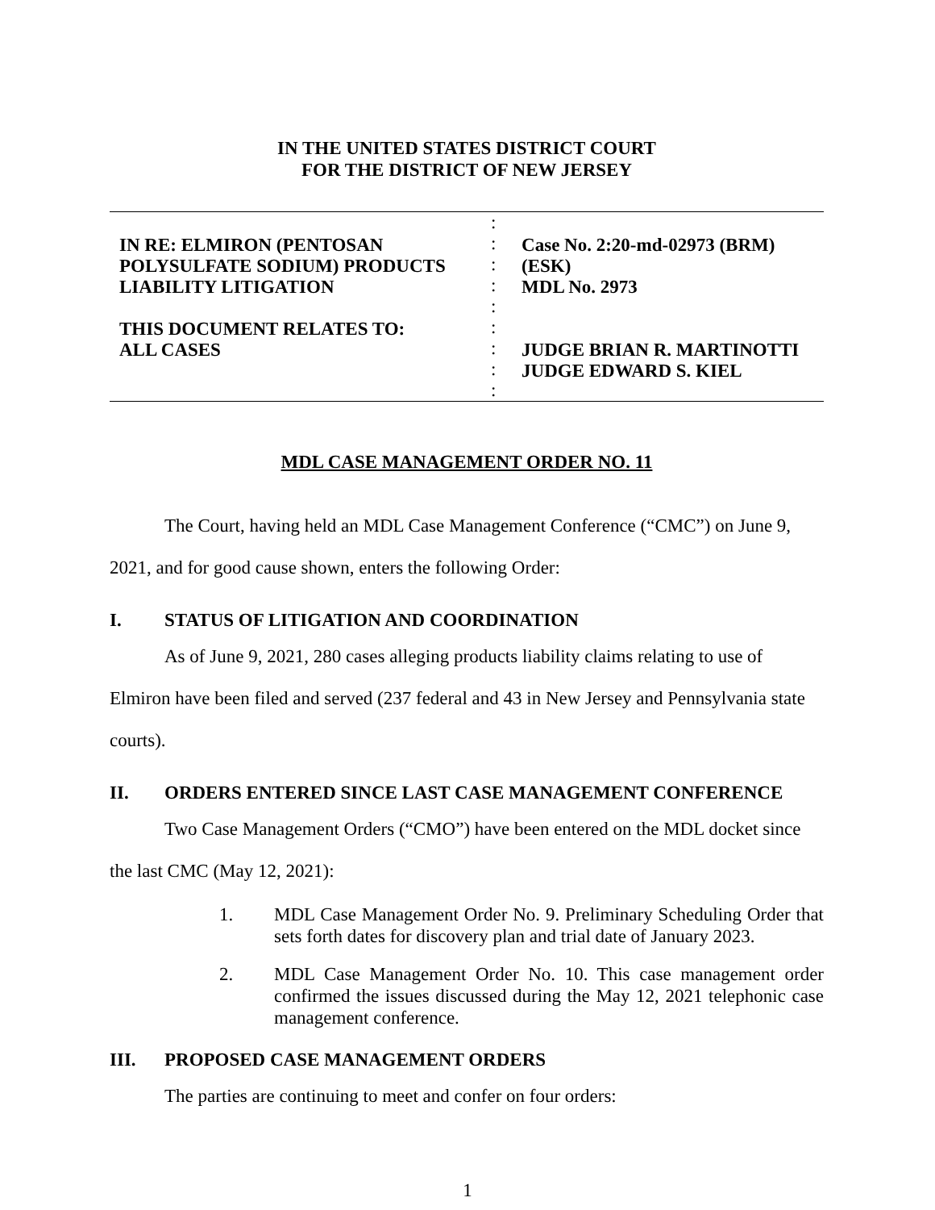IN THE UNITED STATES DISTRICT COURT
FOR THE DISTRICT OF NEW JERSEY
IN RE: ELMIRON (PENTOSAN
POLYSULFATE SODIUM) PRODUCTS
LIABILITY LITIGATION
THIS DOCUMENT RELATES TO:
ALL CASES
:
:
:
:
:
:
:
:
:
Case No. 2:20-md-02973 (BRM)(ESK)
MDL No. 2973
JUDGE BRIAN R. MARTINOTTI
JUDGE EDWARD S. KIEL
MDL CASE MANAGEMENT ORDER NO. 11
The Court, having held an MDL Case Management Conference (“CMC”) on June 9, 2021, and for good cause shown, enters the following Order:
I. STATUS OF LITIGATION AND COORDINATION
As of June 9, 2021, 280 cases alleging products liability claims relating to use of Elmiron have been filed and served (237 federal and 43 in New Jersey and Pennsylvania state courts).
II. ORDERS ENTERED SINCE LAST CASE MANAGEMENT CONFERENCE
Two Case Management Orders (“CMO”) have been entered on the MDL docket since the last CMC (May 12, 2021):
1. MDL Case Management Order No. 9. Preliminary Scheduling Order that sets forth dates for discovery plan and trial date of January 2023.
2. MDL Case Management Order No. 10. This case management order confirmed the issues discussed during the May 12, 2021 telephonic case management conference.
III. PROPOSED CASE MANAGEMENT ORDERS
The parties are continuing to meet and confer on four orders:
1